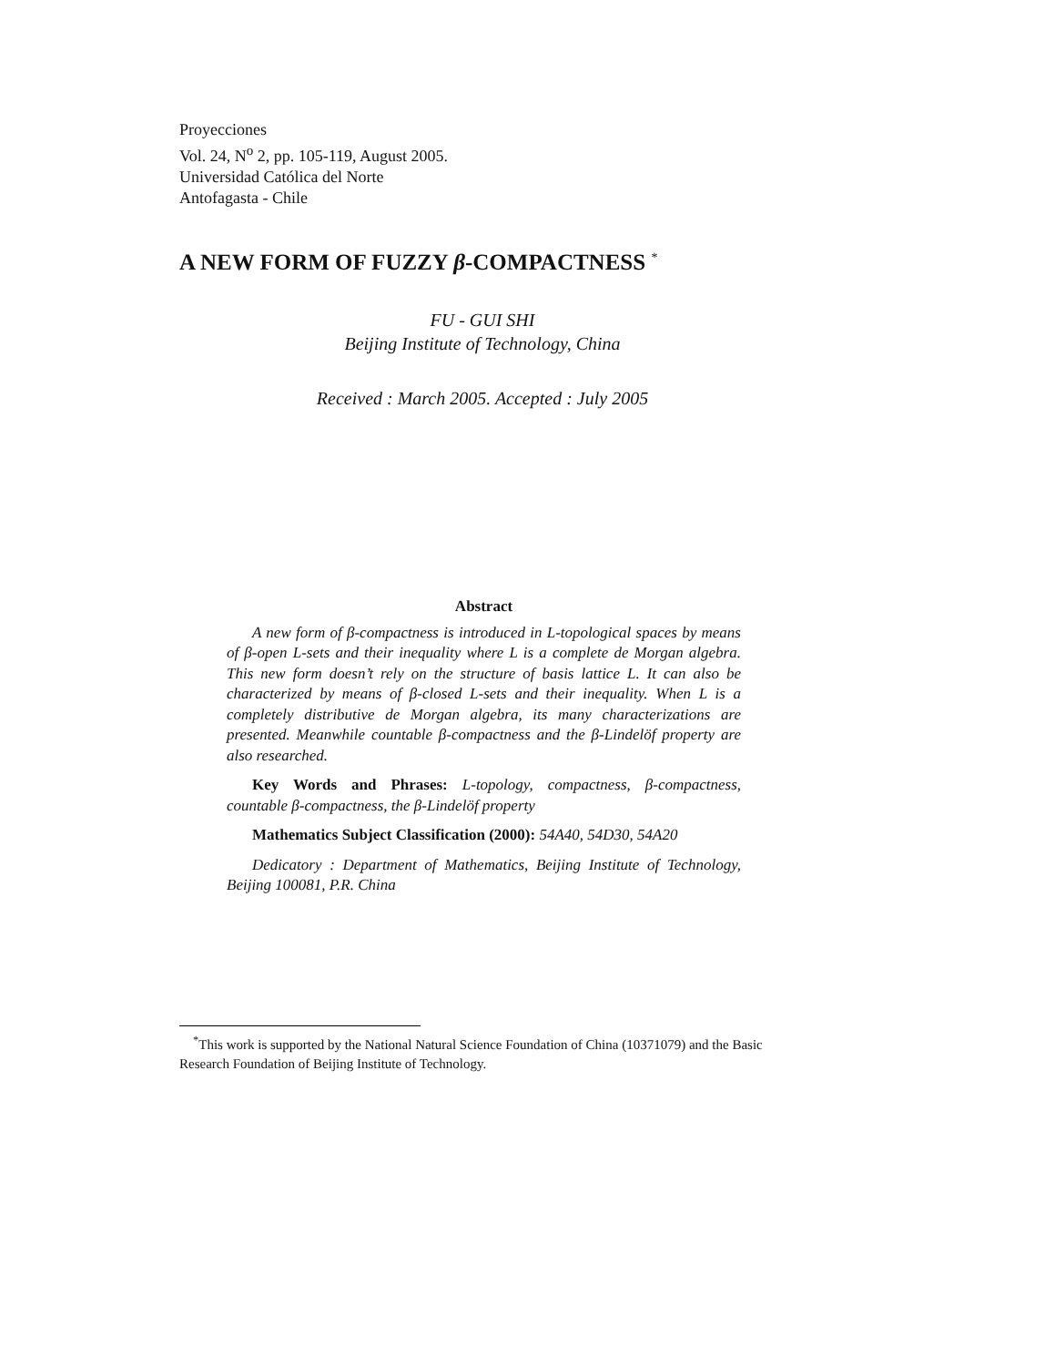Proyecciones
Vol. 24, N<sup>o</sup> 2, pp. 105-119, August 2005.
Universidad Católica del Norte
Antofagasta - Chile
A NEW FORM OF FUZZY β-COMPACTNESS <sup>*</sup>
FU - GUI SHI
Beijing Institute of Technology, China
Received : March 2005. Accepted : July 2005
Abstract
A new form of β-compactness is introduced in L-topological spaces by means of β-open L-sets and their inequality where L is a complete de Morgan algebra. This new form doesn’t rely on the structure of basis lattice L. It can also be characterized by means of β-closed L-sets and their inequality. When L is a completely distributive de Morgan algebra, its many characterizations are presented. Meanwhile countable β-compactness and the β-Lindelöf property are also researched.
Key Words and Phrases: L-topology, compactness, β-compactness, countable β-compactness, the β-Lindelöf property
Mathematics Subject Classification (2000): 54A40, 54D30, 54A20
Dedicatory : Department of Mathematics, Beijing Institute of Technology, Beijing 100081, P.R. China
<sup>*</sup> This work is supported by the National Natural Science Foundation of China (10371079) and the Basic Research Foundation of Beijing Institute of Technology.